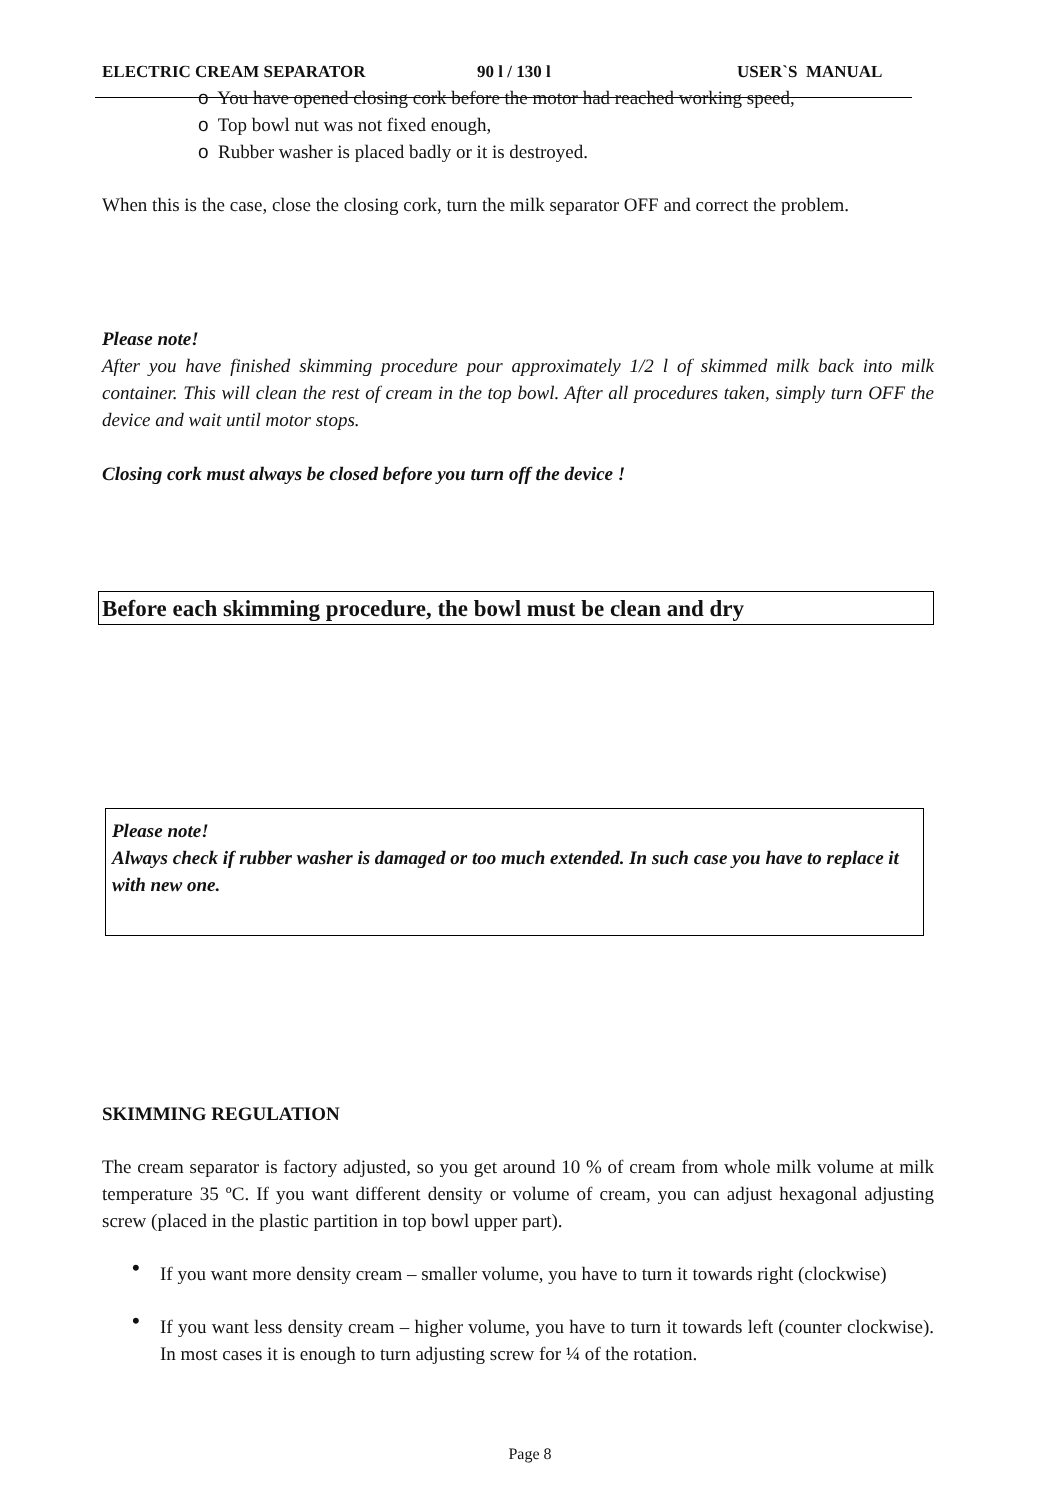ELECTRIC CREAM SEPARATOR 90 l / 130 l USER`S MANUAL
o You have opened closing cork before the motor had reached working speed,
o Top bowl nut was not fixed enough,
o Rubber washer is placed badly or it is destroyed.
When this is the case, close the closing cork, turn the milk separator OFF and correct the problem.
Please note!
After you have finished skimming procedure pour approximately 1/2 l of skimmed milk back into milk container. This will clean the rest of cream in the top bowl. After all procedures taken, simply turn OFF the device and wait until motor stops.
Closing cork must always be closed before you turn off the device !
Before each skimming procedure, the bowl must be clean and dry
Please note!
Always check if rubber washer is damaged or too much extended. In such case you have to replace it with new one.
SKIMMING REGULATION
The cream separator is factory adjusted, so you get around 10 % of cream from whole milk volume at milk temperature 35 ºC. If you want different density or volume of cream, you can adjust hexagonal adjusting screw (placed in the plastic partition in top bowl upper part).
•
If you want more density cream – smaller volume, you have to turn it towards right (clockwise)
•
If you want less density cream – higher volume, you have to turn it towards left (counter clockwise). In most cases it is enough to turn adjusting screw for ¼ of the rotation.
Page 8